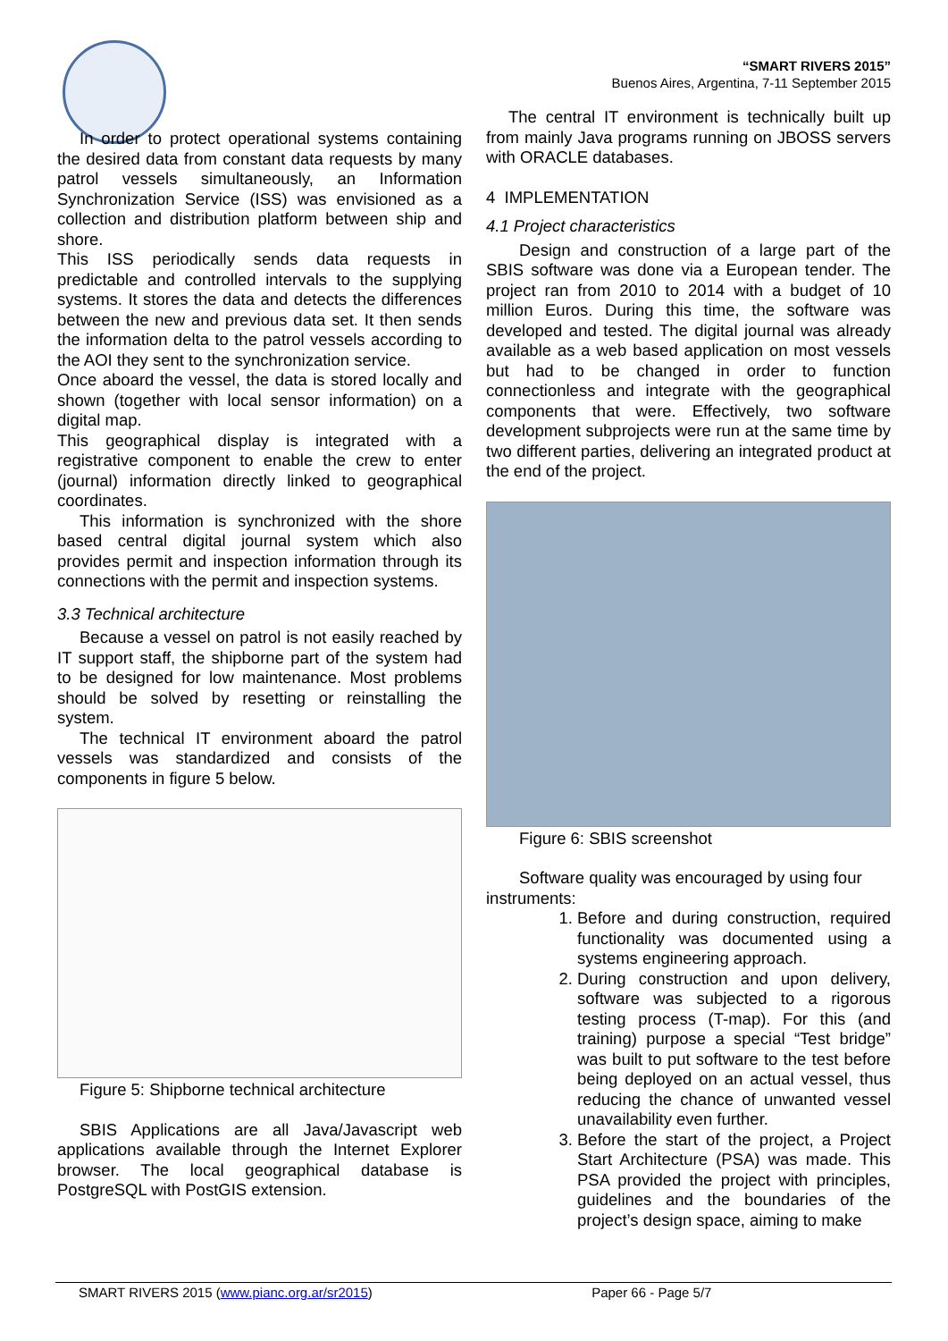“SMART RIVERS 2015”
Buenos Aires, Argentina, 7-11 September 2015
In order to protect operational systems containing the desired data from constant data requests by many patrol vessels simultaneously, an Information Synchronization Service (ISS) was envisioned as a collection and distribution platform between ship and shore.
This ISS periodically sends data requests in predictable and controlled intervals to the supplying systems. It stores the data and detects the differences between the new and previous data set. It then sends the information delta to the patrol vessels according to the AOI they sent to the synchronization service.
Once aboard the vessel, the data is stored locally and shown (together with local sensor information) on a digital map.
This geographical display is integrated with a registrative component to enable the crew to enter (journal) information directly linked to geographical coordinates.
This information is synchronized with the shore based central digital journal system which also provides permit and inspection information through its connections with the permit and inspection systems.
3.3 Technical architecture
Because a vessel on patrol is not easily reached by IT support staff, the shipborne part of the system had to be designed for low maintenance. Most problems should be solved by resetting or reinstalling the system.
The technical IT environment aboard the patrol vessels was standardized and consists of the components in figure 5 below.
Figure 5: Shipborne technical architecture
SBIS Applications are all Java/Javascript web applications available through the Internet Explorer browser. The local geographical database is PostgreSQL with PostGIS extension.
The central IT environment is technically built up from mainly Java programs running on JBOSS servers with ORACLE databases.
4 IMPLEMENTATION
4.1 Project characteristics
Design and construction of a large part of the SBIS software was done via a European tender. The project ran from 2010 to 2014 with a budget of 10 million Euros. During this time, the software was developed and tested. The digital journal was already available as a web based application on most vessels but had to be changed in order to function connectionless and integrate with the geographical components that were. Effectively, two software development subprojects were run at the same time by two different parties, delivering an integrated product at the end of the project.
Figure 6: SBIS screenshot
Software quality was encouraged by using four instruments:
1. Before and during construction, required functionality was documented using a systems engineering approach.
2. During construction and upon delivery, software was subjected to a rigorous testing process (T-map). For this (and training) purpose a special “Test bridge” was built to put software to the test before being deployed on an actual vessel, thus reducing the chance of unwanted vessel unavailability even further.
3. Before the start of the project, a Project Start Architecture (PSA) was made. This PSA provided the project with principles, guidelines and the boundaries of the project’s design space, aiming to make
SMART RIVERS 2015 (www.pianc.org.ar/sr2015) Paper 66 - Page 5/7